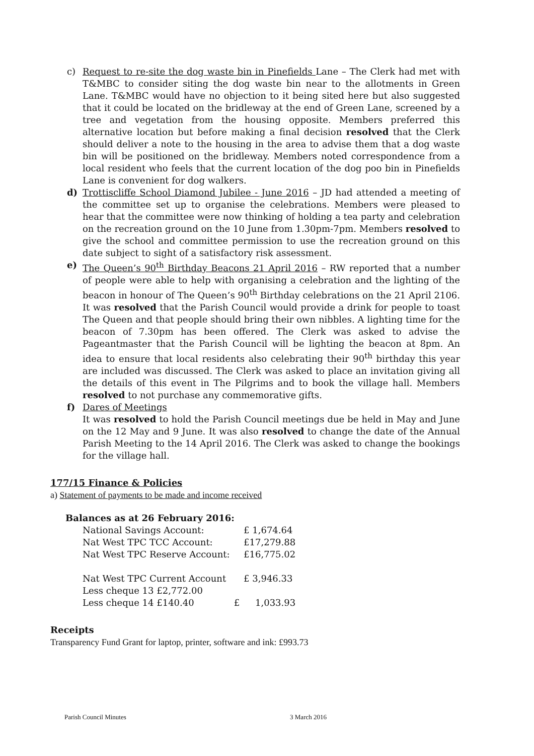c) Request to re-site the dog waste bin in Pinefields Lane – The Clerk had met with T&MBC to consider siting the dog waste bin near to the allotments in Green Lane. T&MBC would have no objection to it being sited here but also suggested that it could be located on the bridleway at the end of Green Lane, screened by a tree and vegetation from the housing opposite. Members preferred this alternative location but before making a final decision resolved that the Clerk should deliver a note to the housing in the area to advise them that a dog waste bin will be positioned on the bridleway. Members noted correspondence from a local resident who feels that the current location of the dog poo bin in Pinefields Lane is convenient for dog walkers.
d) Trottiscliffe School Diamond Jubilee - June 2016 – JD had attended a meeting of the committee set up to organise the celebrations. Members were pleased to hear that the committee were now thinking of holding a tea party and celebration on the recreation ground on the 10 June from 1.30pm-7pm. Members resolved to give the school and committee permission to use the recreation ground on this date subject to sight of a satisfactory risk assessment.
e) The Queen’s 90<sup>th</sup> Birthday Beacons 21 April 2016 – RW reported that a number of people were able to help with organising a celebration and the lighting of the beacon in honour of The Queen’s 90<sup>th</sup> Birthday celebrations on the 21 April 2106. It was resolved that the Parish Council would provide a drink for people to toast The Queen and that people should bring their own nibbles. A lighting time for the beacon of 7.30pm has been offered. The Clerk was asked to advise the Pageantmaster that the Parish Council will be lighting the beacon at 8pm. An idea to ensure that local residents also celebrating their 90<sup>th</sup> birthday this year are included was discussed. The Clerk was asked to place an invitation giving all the details of this event in The Pilgrims and to book the village hall. Members resolved to not purchase any commemorative gifts.
f) Dares of Meetings
It was resolved to hold the Parish Council meetings due be held in May and June on the 12 May and 9 June. It was also resolved to change the date of the Annual Parish Meeting to the 14 April 2016. The Clerk was asked to change the bookings for the village hall.
177/15 Finance & Policies
a) Statement of payments to be made and income received
Balances as at 26 February 2016:
| National Savings Account: | | £ 1,674.64 |
| Nat West TPC TCC Account: | | £17,279.88 |
| Nat West TPC Reserve Account: | | £16,775.02 |
| Nat West TPC Current Account | | £ 3,946.33 |
| Less cheque 13 £2,772.00 | | |
| Less cheque 14 £140.40 | £ | 1,033.93 |
Receipts
Transparency Fund Grant for laptop, printer, software and ink: £993.73
Parish Council Minutes 3 March 2016